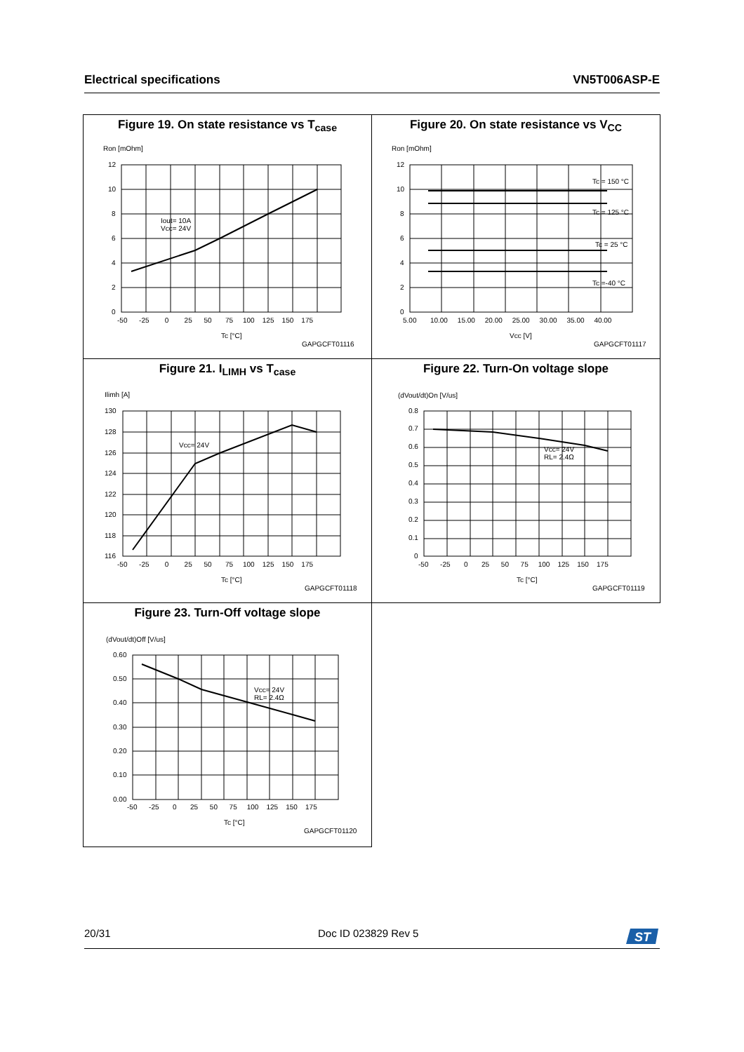Electrical specifications VN5T006ASP-E
Figure 19. On state resistance vs T<sub>case</sub>
Ron [mOhm]
Iout= 10A
Vcc= 24V
0
2
4
6
8
10
12
-50 -25 0 25 50 75 100 125 150 175
Tc [°C]
GAPGCFT01116
Figure 20. On state resistance vs V<sub>CC</sub>
Ron [mOhm]
Tc = 150 °C
Tc = 125 °C
Tc = 25 °C
Tc =-40 °C
0
2
4
6
8
10
12
5.00 10.00 15.00 20.00 25.00 30.00 35.00 40.00
Vcc [V]
GAPGCFT01117
Figure 21. I<sub>LIMH</sub> vs T<sub>case</sub>
Ilimh [A]
Vcc= 24V
116
118
120
122
124
126
128
130
-50 -25 0 25 50 75 100 125 150 175
Tc [°C]
GAPGCFT01118
Figure 22. Turn-On voltage slope
(dVout/dt)On [V/us]
Vcc= 24V
RL= 2.4Ω
0
0.1
0.2
0.3
0.4
0.5
0.6
0.7
0.8
-50 -25 0 25 50 75 100 125 150 175
Tc [°C]
GAPGCFT01119
Figure 23. Turn-Off voltage slope
(dVout/dt)Off [V/us]
Vcc= 24V
RL= 2.4Ω
0.00
0.10
0.20
0.30
0.40
0.50
0.60
-50 -25 0 25 50 75 100 125 150 175
Tc [°C]
GAPGCFT01120
20/31 Doc ID 023829 Rev 5
ST